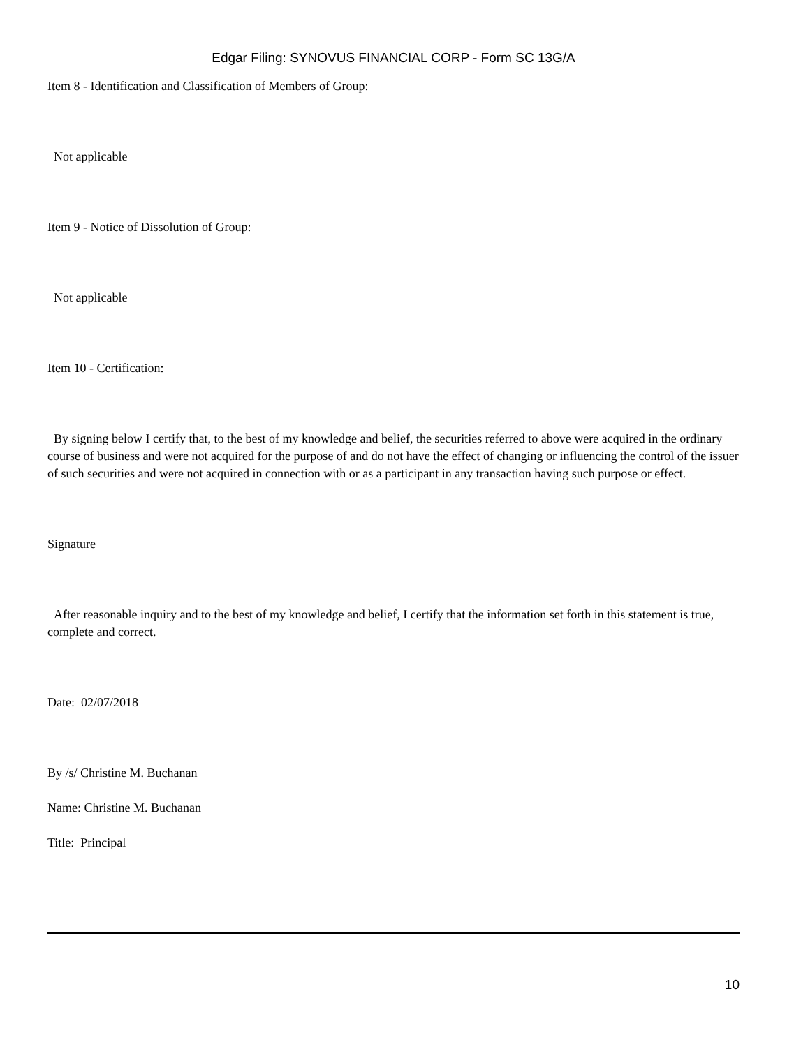Edgar Filing: SYNOVUS FINANCIAL CORP - Form SC 13G/A
Item 8 - Identification and Classification of Members of Group:
Not applicable
Item 9 - Notice of Dissolution of Group:
Not applicable
Item 10 - Certification:
By signing below I certify that, to the best of my knowledge and belief, the securities referred to above were acquired in the ordinary course of business and were not acquired for the purpose of and do not have the effect of changing or influencing the control of the issuer of such securities and were not acquired in connection with or as a participant in any transaction having such purpose or effect.
Signature
After reasonable inquiry and to the best of my knowledge and belief, I certify that the information set forth in this statement is true, complete and correct.
Date: 02/07/2018
By /s/ Christine M. Buchanan
Name: Christine M. Buchanan
Title: Principal
10